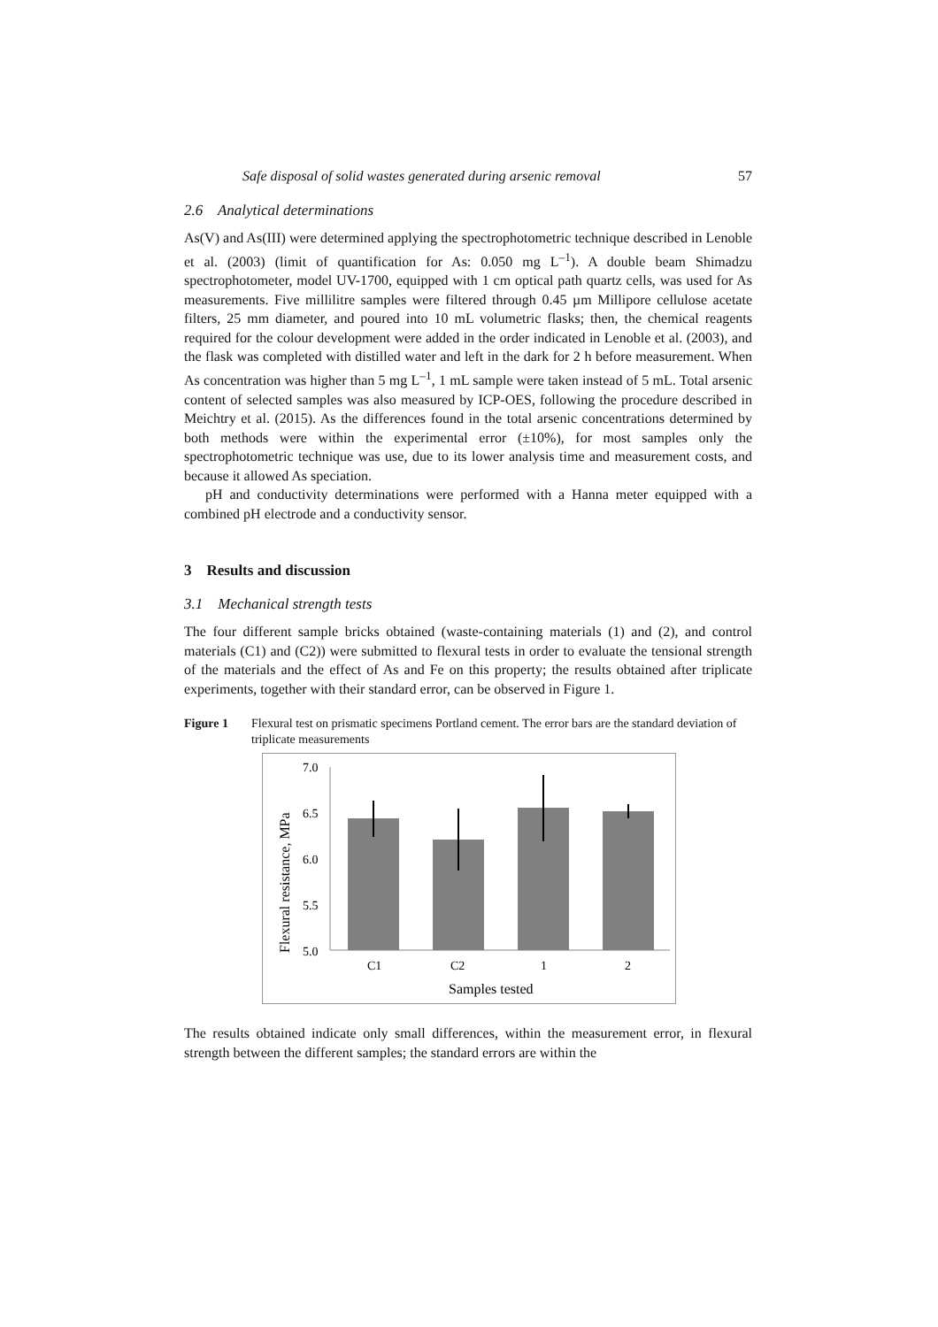Safe disposal of solid wastes generated during arsenic removal 57
2.6 Analytical determinations
As(V) and As(III) were determined applying the spectrophotometric technique described in Lenoble et al. (2003) (limit of quantification for As: 0.050 mg L<sup>–1</sup>). A double beam Shimadzu spectrophotometer, model UV-1700, equipped with 1 cm optical path quartz cells, was used for As measurements. Five millilitre samples were filtered through 0.45 µm Millipore cellulose acetate filters, 25 mm diameter, and poured into 10 mL volumetric flasks; then, the chemical reagents required for the colour development were added in the order indicated in Lenoble et al. (2003), and the flask was completed with distilled water and left in the dark for 2 h before measurement. When As concentration was higher than 5 mg L<sup>–1</sup>, 1 mL sample were taken instead of 5 mL. Total arsenic content of selected samples was also measured by ICP-OES, following the procedure described in Meichtry et al. (2015). As the differences found in the total arsenic concentrations determined by both methods were within the experimental error (±10%), for most samples only the spectrophotometric technique was use, due to its lower analysis time and measurement costs, and because it allowed As speciation.
pH and conductivity determinations were performed with a Hanna meter equipped with a combined pH electrode and a conductivity sensor.
3 Results and discussion
3.1 Mechanical strength tests
The four different sample bricks obtained (waste-containing materials (1) and (2), and control materials (C1) and (C2)) were submitted to flexural tests in order to evaluate the tensional strength of the materials and the effect of As and Fe on this property; the results obtained after triplicate experiments, together with their standard error, can be observed in Figure 1.
Figure 1 Flexural test on prismatic specimens Portland cement. The error bars are the standard deviation of triplicate measurements
Flexural resistance, MPa
7.0
6.5
6.0
5.5
5.0
C1
C2
1
2
Samples tested
The results obtained indicate only small differences, within the measurement error, in flexural strength between the different samples; the standard errors are within the